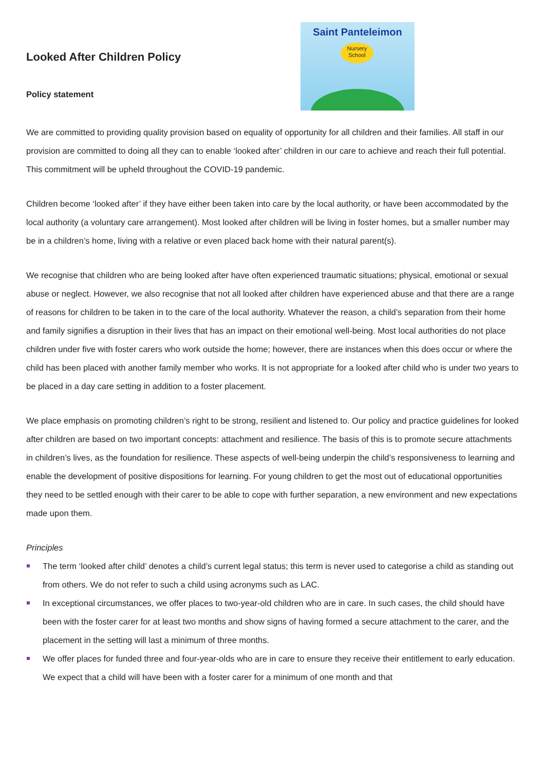Looked After Children Policy
Policy statement
Saint Panteleimon
Nursery School
We are committed to providing quality provision based on equality of opportunity for all children and their families. All staff in our provision are committed to doing all they can to enable ‘looked after’ children in our care to achieve and reach their full potential. This commitment will be upheld throughout the COVID-19 pandemic.
Children become ‘looked after’ if they have either been taken into care by the local authority, or have been accommodated by the local authority (a voluntary care arrangement). Most looked after children will be living in foster homes, but a smaller number may be in a children’s home, living with a relative or even placed back home with their natural parent(s).
We recognise that children who are being looked after have often experienced traumatic situations; physical, emotional or sexual abuse or neglect. However, we also recognise that not all looked after children have experienced abuse and that there are a range of reasons for children to be taken in to the care of the local authority. Whatever the reason, a child’s separation from their home and family signifies a disruption in their lives that has an impact on their emotional well-being. Most local authorities do not place children under five with foster carers who work outside the home; however, there are instances when this does occur or where the child has been placed with another family member who works. It is not appropriate for a looked after child who is under two years to be placed in a day care setting in addition to a foster placement.
We place emphasis on promoting children’s right to be strong, resilient and listened to. Our policy and practice guidelines for looked after children are based on two important concepts: attachment and resilience. The basis of this is to promote secure attachments in children’s lives, as the foundation for resilience. These aspects of well-being underpin the child’s responsiveness to learning and enable the development of positive dispositions for learning. For young children to get the most out of educational opportunities they need to be settled enough with their carer to be able to cope with further separation, a new environment and new expectations made upon them.
Principles
The term ‘looked after child’ denotes a child’s current legal status; this term is never used to categorise a child as standing out from others. We do not refer to such a child using acronyms such as LAC.
In exceptional circumstances, we offer places to two-year-old children who are in care. In such cases, the child should have been with the foster carer for at least two months and show signs of having formed a secure attachment to the carer, and the placement in the setting will last a minimum of three months.
We offer places for funded three and four-year-olds who are in care to ensure they receive their entitlement to early education. We expect that a child will have been with a foster carer for a minimum of one month and that